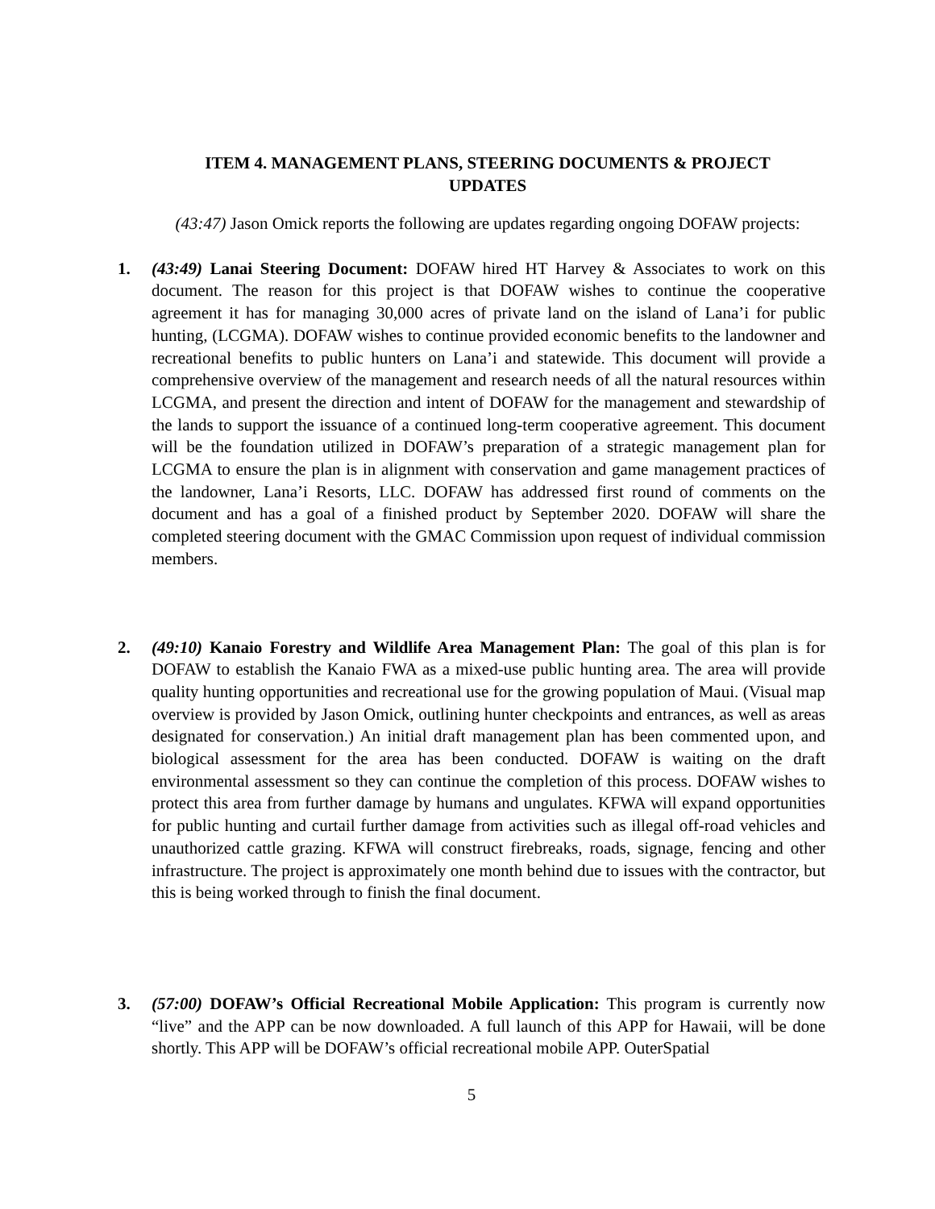ITEM 4. MANAGEMENT PLANS, STEERING DOCUMENTS & PROJECT UPDATES
(43:47) Jason Omick reports the following are updates regarding ongoing DOFAW projects:
1. (43:49) Lanai Steering Document: DOFAW hired HT Harvey & Associates to work on this document. The reason for this project is that DOFAW wishes to continue the cooperative agreement it has for managing 30,000 acres of private land on the island of Lana’i for public hunting, (LCGMA). DOFAW wishes to continue provided economic benefits to the landowner and recreational benefits to public hunters on Lana’i and statewide. This document will provide a comprehensive overview of the management and research needs of all the natural resources within LCGMA, and present the direction and intent of DOFAW for the management and stewardship of the lands to support the issuance of a continued long-term cooperative agreement. This document will be the foundation utilized in DOFAW’s preparation of a strategic management plan for LCGMA to ensure the plan is in alignment with conservation and game management practices of the landowner, Lana’i Resorts, LLC. DOFAW has addressed first round of comments on the document and has a goal of a finished product by September 2020. DOFAW will share the completed steering document with the GMAC Commission upon request of individual commission members.
2. (49:10) Kanaio Forestry and Wildlife Area Management Plan: The goal of this plan is for DOFAW to establish the Kanaio FWA as a mixed-use public hunting area. The area will provide quality hunting opportunities and recreational use for the growing population of Maui. (Visual map overview is provided by Jason Omick, outlining hunter checkpoints and entrances, as well as areas designated for conservation.) An initial draft management plan has been commented upon, and biological assessment for the area has been conducted. DOFAW is waiting on the draft environmental assessment so they can continue the completion of this process. DOFAW wishes to protect this area from further damage by humans and ungulates. KFWA will expand opportunities for public hunting and curtail further damage from activities such as illegal off-road vehicles and unauthorized cattle grazing. KFWA will construct firebreaks, roads, signage, fencing and other infrastructure. The project is approximately one month behind due to issues with the contractor, but this is being worked through to finish the final document.
3. (57:00) DOFAW’s Official Recreational Mobile Application: This program is currently now “live” and the APP can be now downloaded. A full launch of this APP for Hawaii, will be done shortly. This APP will be DOFAW’s official recreational mobile APP. OuterSpatial
5